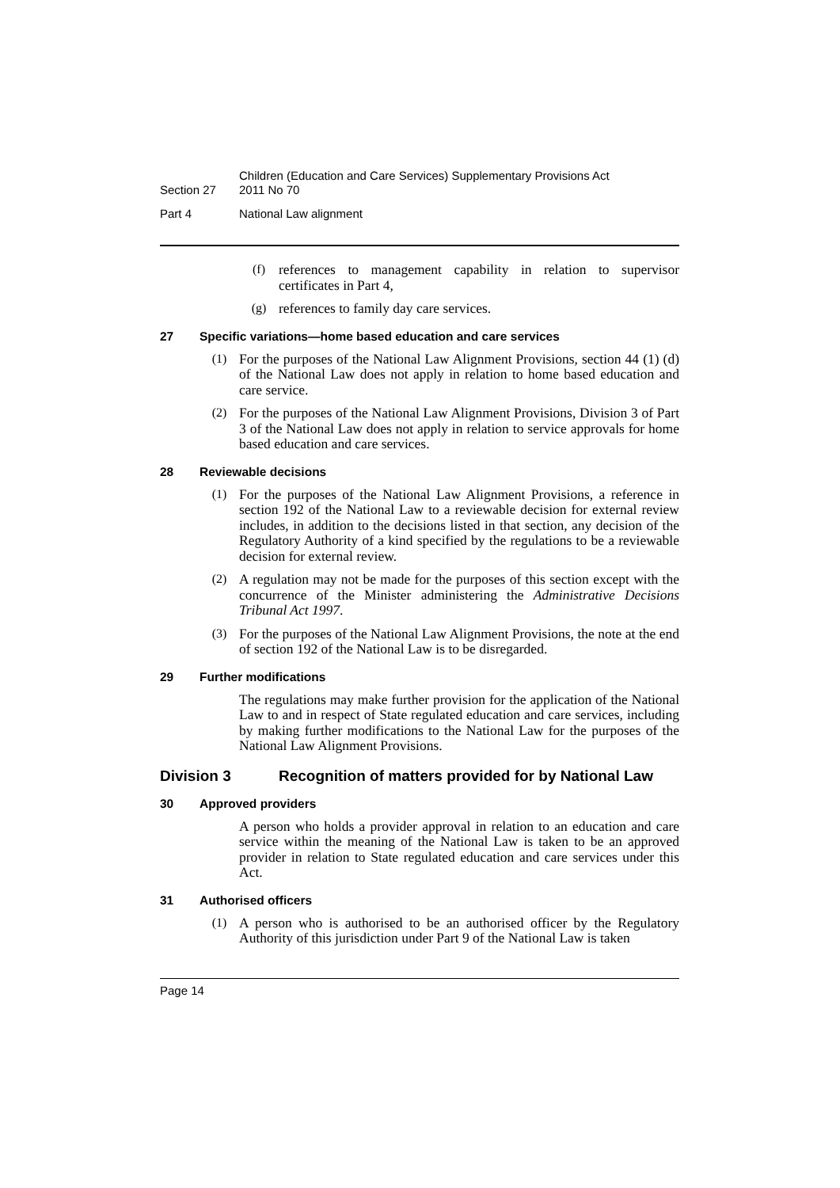Section 27
Children (Education and Care Services) Supplementary Provisions Act
2011 No 70
Part 4 National Law alignment
(f)
references to management capability in relation to supervisor certificates in Part 4,
(g)
references to family day care services.
27 Specific variations—home based education and care services
(1)
For the purposes of the National Law Alignment Provisions, section 44 (1) (d) of the National Law does not apply in relation to home based education and care service.
(2)
For the purposes of the National Law Alignment Provisions, Division 3 of Part 3 of the National Law does not apply in relation to service approvals for home based education and care services.
28 Reviewable decisions
(1)
For the purposes of the National Law Alignment Provisions, a reference in section 192 of the National Law to a reviewable decision for external review includes, in addition to the decisions listed in that section, any decision of the Regulatory Authority of a kind specified by the regulations to be a reviewable decision for external review.
(2)
A regulation may not be made for the purposes of this section except with the concurrence of the Minister administering the Administrative Decisions Tribunal Act 1997.
(3)
For the purposes of the National Law Alignment Provisions, the note at the end of section 192 of the National Law is to be disregarded.
29 Further modifications
The regulations may make further provision for the application of the National Law to and in respect of State regulated education and care services, including by making further modifications to the National Law for the purposes of the National Law Alignment Provisions.
Division 3 Recognition of matters provided for by National Law
30 Approved providers
A person who holds a provider approval in relation to an education and care service within the meaning of the National Law is taken to be an approved provider in relation to State regulated education and care services under this Act.
31 Authorised officers
(1)
A person who is authorised to be an authorised officer by the Regulatory Authority of this jurisdiction under Part 9 of the National Law is taken
Page 14